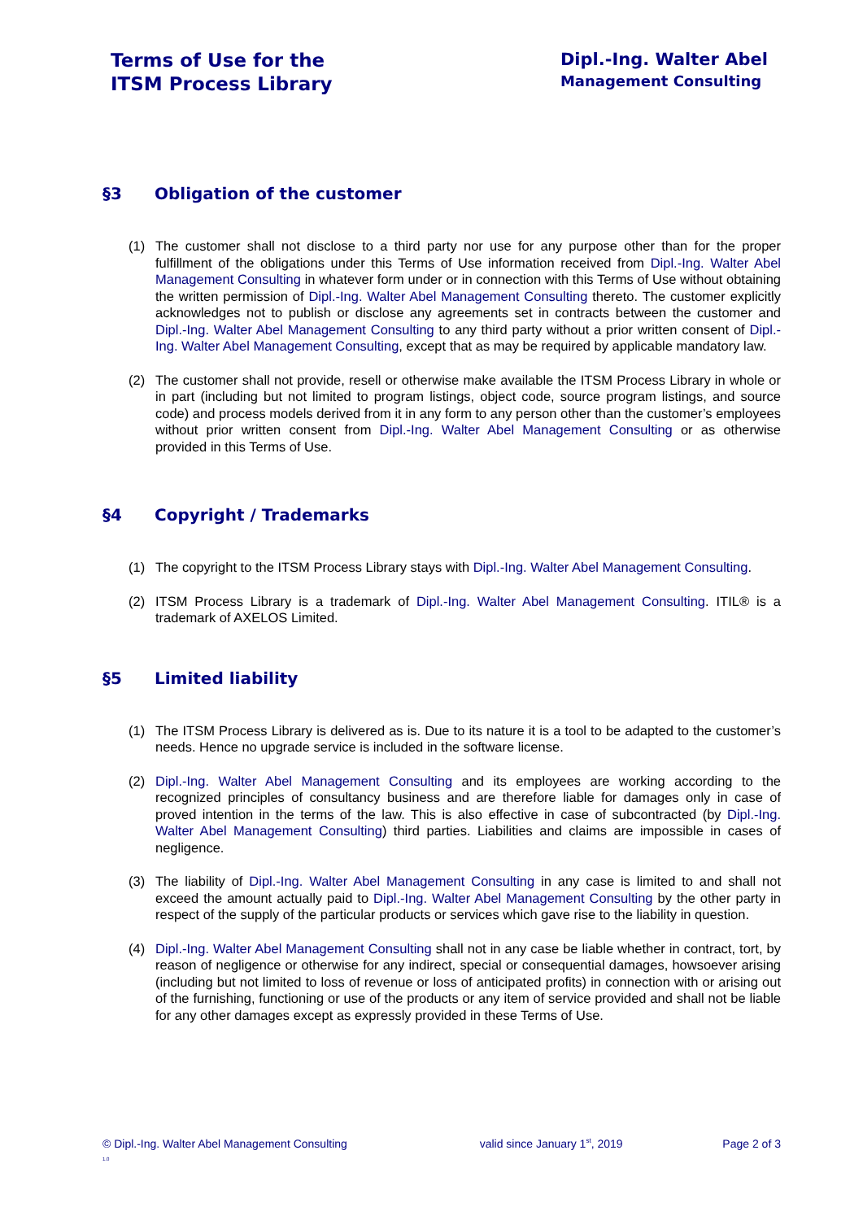Terms of Use for the
ITSM Process Library
Dipl.-Ing. Walter Abel
Management Consulting
§3 Obligation of the customer
(1) The customer shall not disclose to a third party nor use for any purpose other than for the proper fulfillment of the obligations under this Terms of Use information received from Dipl.-Ing. Walter Abel Management Consulting in whatever form under or in connection with this Terms of Use without obtaining the written permission of Dipl.-Ing. Walter Abel Management Consulting thereto. The customer explicitly acknowledges not to publish or disclose any agreements set in contracts between the customer and Dipl.-Ing. Walter Abel Management Consulting to any third party without a prior written consent of Dipl.-Ing. Walter Abel Management Consulting, except that as may be required by applicable mandatory law.
(2) The customer shall not provide, resell or otherwise make available the ITSM Process Library in whole or in part (including but not limited to program listings, object code, source program listings, and source code) and process models derived from it in any form to any person other than the customer’s employees without prior written consent from Dipl.-Ing. Walter Abel Management Consulting or as otherwise provided in this Terms of Use.
§4 Copyright / Trademarks
(1) The copyright to the ITSM Process Library stays with Dipl.-Ing. Walter Abel Management Consulting.
(2) ITSM Process Library is a trademark of Dipl.-Ing. Walter Abel Management Consulting. ITIL® is a trademark of AXELOS Limited.
§5 Limited liability
(1) The ITSM Process Library is delivered as is. Due to its nature it is a tool to be adapted to the customer’s needs. Hence no upgrade service is included in the software license.
(2) Dipl.-Ing. Walter Abel Management Consulting and its employees are working according to the recognized principles of consultancy business and are therefore liable for damages only in case of proved intention in the terms of the law. This is also effective in case of subcontracted (by Dipl.-Ing. Walter Abel Management Consulting) third parties. Liabilities and claims are impossible in cases of negligence.
(3) The liability of Dipl.-Ing. Walter Abel Management Consulting in any case is limited to and shall not exceed the amount actually paid to Dipl.-Ing. Walter Abel Management Consulting by the other party in respect of the supply of the particular products or services which gave rise to the liability in question.
(4) Dipl.-Ing. Walter Abel Management Consulting shall not in any case be liable whether in contract, tort, by reason of negligence or otherwise for any indirect, special or consequential damages, howsoever arising (including but not limited to loss of revenue or loss of anticipated profits) in connection with or arising out of the furnishing, functioning or use of the products or any item of service provided and shall not be liable for any other damages except as expressly provided in these Terms of Use.
© Dipl.-Ing. Walter Abel Management Consulting
1.0 valid since January 1<sup>st</sup>, 2019 Page 2 of 3